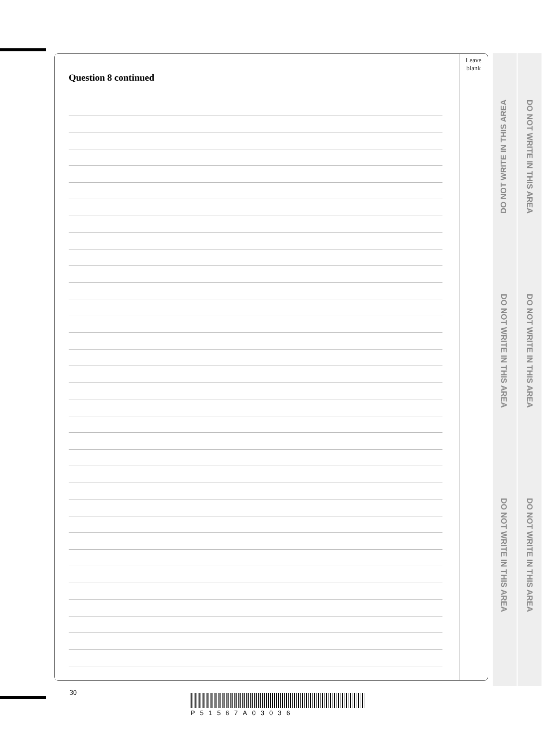DO NOT WRITE IN THIS AREA
DO NOT WRITE IN THIS AREA
DO NOT WRITE IN THIS AREA
DO NOT WRITE IN THIS AREA
DO NOT WRITE IN THIS AREA
DO NOT WRITE IN THIS AREA
Leave
blank
Question 8 continued
30
P51567A03036